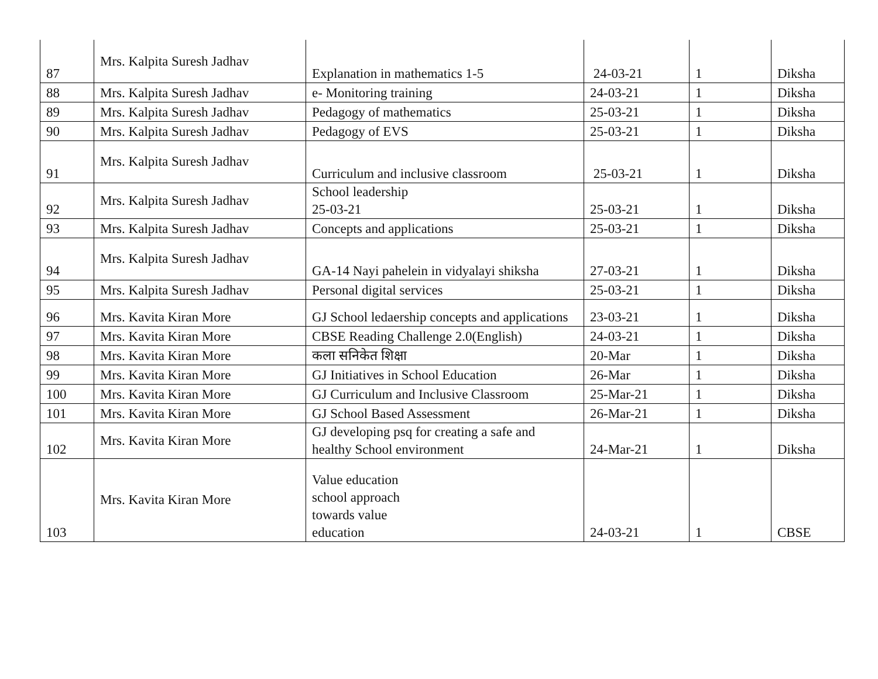| 87 | Mrs. Kalpita Suresh Jadhav | Explanation in mathematics 1-5 | 24-03-21 | 1 | Diksha |
| 88 | Mrs. Kalpita Suresh Jadhav | e- Monitoring training | 24-03-21 | 1 | Diksha |
| 89 | Mrs. Kalpita Suresh Jadhav | Pedagogy of mathematics | 25-03-21 | 1 | Diksha |
| 90 | Mrs. Kalpita Suresh Jadhav | Pedagogy of EVS | 25-03-21 | 1 | Diksha |
| 91 | Mrs. Kalpita Suresh Jadhav | Curriculum and inclusive classroom | 25-03-21 | 1 | Diksha |
| 92 | Mrs. Kalpita Suresh Jadhav | School leadership 25-03-21 | 25-03-21 | 1 | Diksha |
| 93 | Mrs. Kalpita Suresh Jadhav | Concepts and applications | 25-03-21 | 1 | Diksha |
| 94 | Mrs. Kalpita Suresh Jadhav | GA-14 Nayi pahelein in vidyalayi shiksha | 27-03-21 | 1 | Diksha |
| 95 | Mrs. Kalpita Suresh Jadhav | Personal digital services | 25-03-21 | 1 | Diksha |
| 96 | Mrs. Kavita Kiran More | GJ School ledaership concepts and applications | 23-03-21 | 1 | Diksha |
| 97 | Mrs. Kavita Kiran More | CBSE Reading Challenge 2.0(English) | 24-03-21 | 1 | Diksha |
| 98 | Mrs. Kavita Kiran More | कला सनिकेत शिक्षा | 20-Mar | 1 | Diksha |
| 99 | Mrs. Kavita Kiran More | GJ Initiatives in School Education | 26-Mar | 1 | Diksha |
| 100 | Mrs. Kavita Kiran More | GJ Curriculum and Inclusive Classroom | 25-Mar-21 | 1 | Diksha |
| 101 | Mrs. Kavita Kiran More | GJ School Based Assessment | 26-Mar-21 | 1 | Diksha |
| 102 | Mrs. Kavita Kiran More | GJ developing psq for creating a safe and healthy School environment | 24-Mar-21 | 1 | Diksha |
| 103 | Mrs. Kavita Kiran More | Value education school approach towards value education | 24-03-21 | 1 | CBSE |